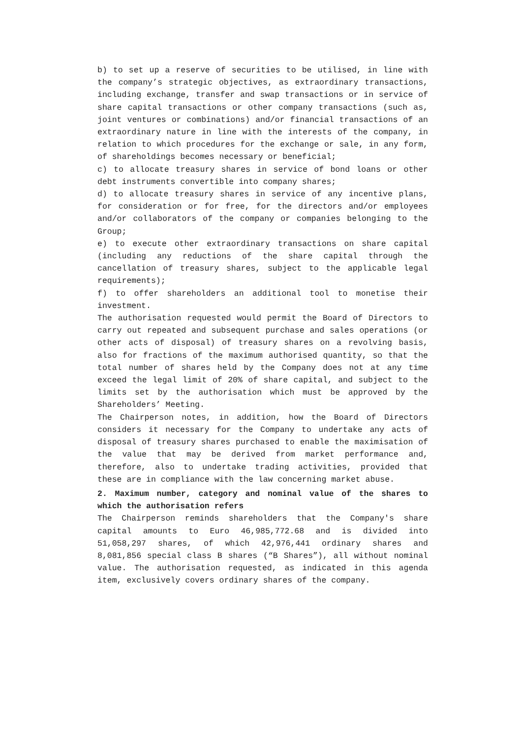b) to set up a reserve of securities to be utilised, in line with the company’s strategic objectives, as extraordinary transactions, including exchange, transfer and swap transactions or in service of share capital transactions or other company transactions (such as, joint ventures or combinations) and/or financial transactions of an extraordinary nature in line with the interests of the company, in relation to which procedures for the exchange or sale, in any form, of shareholdings becomes necessary or beneficial;
c) to allocate treasury shares in service of bond loans or other debt instruments convertible into company shares;
d) to allocate treasury shares in service of any incentive plans, for consideration or for free, for the directors and/or employees and/or collaborators of the company or companies belonging to the Group;
e) to execute other extraordinary transactions on share capital (including any reductions of the share capital through the cancellation of treasury shares, subject to the applicable legal requirements);
f) to offer shareholders an additional tool to monetise their investment.
The authorisation requested would permit the Board of Directors to carry out repeated and subsequent purchase and sales operations (or other acts of disposal) of treasury shares on a revolving basis, also for fractions of the maximum authorised quantity, so that the total number of shares held by the Company does not at any time exceed the legal limit of 20% of share capital, and subject to the limits set by the authorisation which must be approved by the Shareholders’ Meeting.
The Chairperson notes, in addition, how the Board of Directors considers it necessary for the Company to undertake any acts of disposal of treasury shares purchased to enable the maximisation of the value that may be derived from market performance and, therefore, also to undertake trading activities, provided that these are in compliance with the law concerning market abuse.
2. Maximum number, category and nominal value of the shares to which the authorisation refers
The Chairperson reminds shareholders that the Company's share capital amounts to Euro 46,985,772.68 and is divided into 51,058,297 shares, of which 42,976,441 ordinary shares and 8,081,856 special class B shares (“B Shares”), all without nominal value. The authorisation requested, as indicated in this agenda item, exclusively covers ordinary shares of the company.